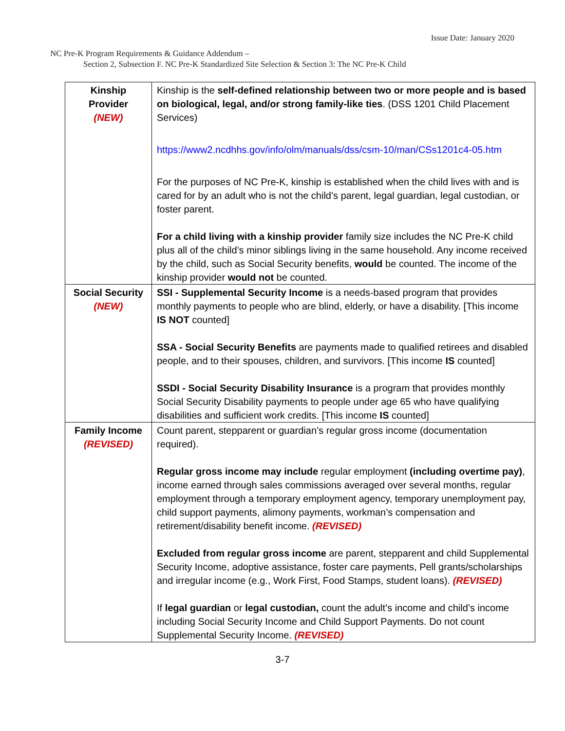Issue Date: January 2020
NC Pre-K Program Requirements & Guidance Addendum –
Section 2, Subsection F. NC Pre-K Standardized Site Selection & Section 3: The NC Pre-K Child
| Kinship Provider (NEW) | Kinship is the self-defined relationship between two or more people and is based on biological, legal, and/or strong family-like ties . (DSS 1201 Child Placement Services) https://www2.ncdhhs.gov/info/olm/manuals/dss/csm-10/man/CSs1201c4-05.htm For the purposes of NC Pre-K, kinship is established when the child lives with and is cared for by an adult who is not the child’s parent, legal guardian, legal custodian, or foster parent. For a child living with a kinship provider family size includes the NC Pre-K child plus all of the child’s minor siblings living in the same household. Any income received by the child, such as Social Security benefits, would be counted. The income of the kinship provider would not be counted. |
| Social Security (NEW) | SSI - Supplemental Security Income is a needs-based program that provides monthly payments to people who are blind, elderly, or have a disability. [This income IS NOT counted] SSA - Social Security Benefits are payments made to qualified retirees and disabled people, and to their spouses, children, and survivors. [This income IS counted] SSDI - Social Security Disability Insurance is a program that provides monthly Social Security Disability payments to people under age 65 who have qualifying disabilities and sufficient work credits. [This income IS counted] |
| Family Income (REVISED) | Count parent, stepparent or guardian’s regular gross income (documentation required). Regular gross income may include regular employment (including overtime pay) , income earned through sales commissions averaged over several months, regular employment through a temporary employment agency, temporary unemployment pay, child support payments, alimony payments, workman’s compensation and retirement/disability benefit income. (REVISED) Excluded from regular gross income are parent, stepparent and child Supplemental Security Income, adoptive assistance, foster care payments, Pell grants/scholarships and irregular income (e.g., Work First, Food Stamps, student loans). (REVISED) If legal guardian or legal custodian, count the adult’s income and child’s income including Social Security Income and Child Support Payments. Do not count Supplemental Security Income. (REVISED) |
3-7